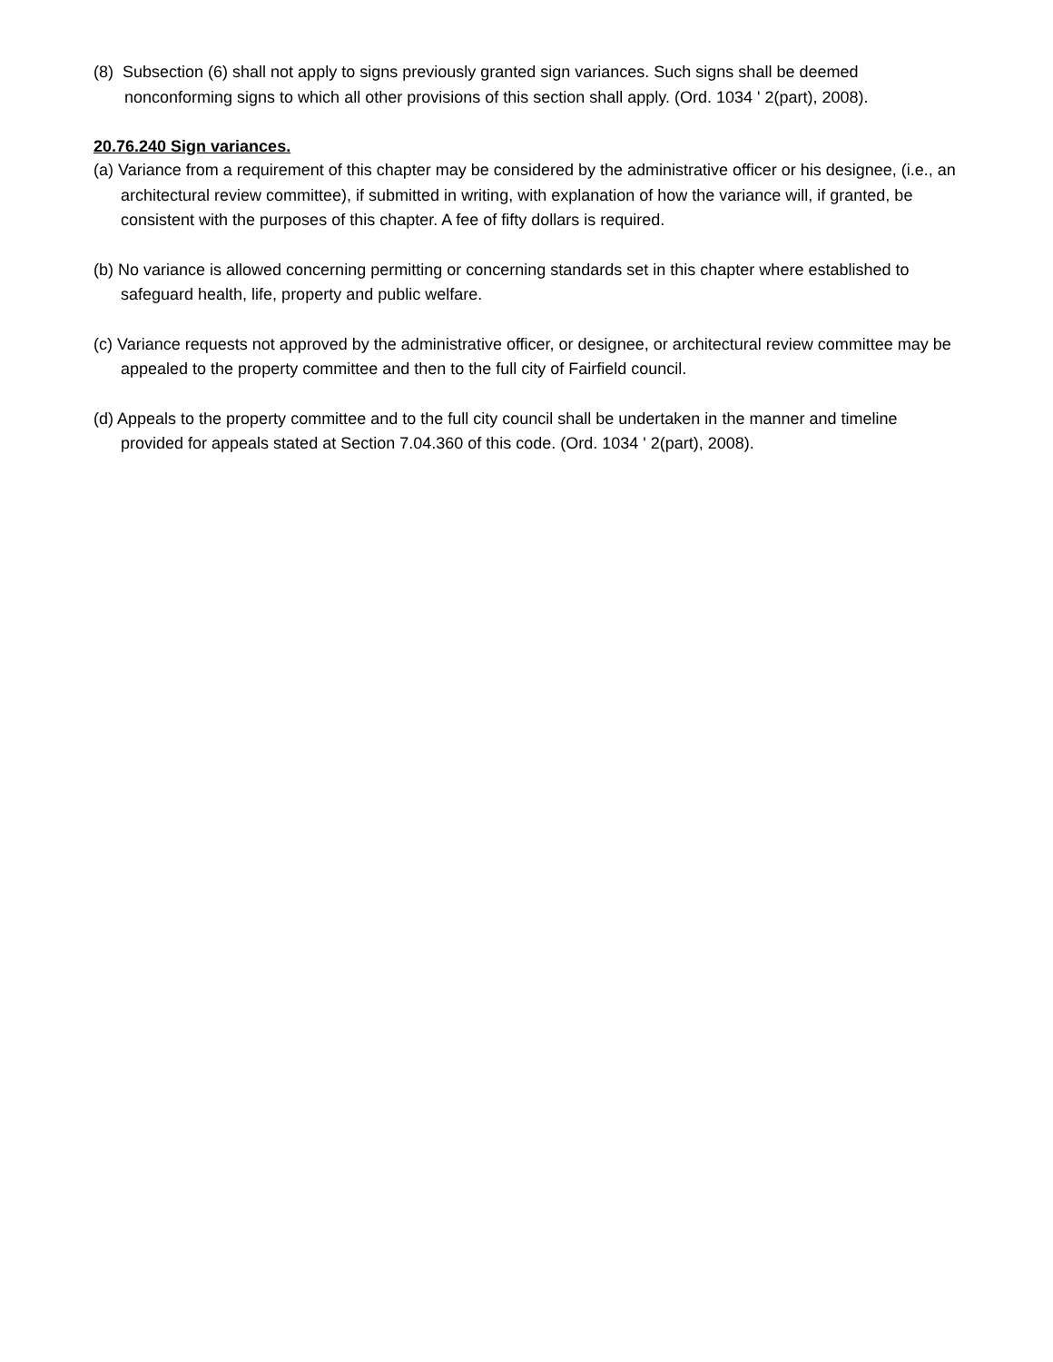(8) Subsection (6) shall not apply to signs previously granted sign variances. Such signs shall be deemed nonconforming signs to which all other provisions of this section shall apply. (Ord. 1034 ' 2(part), 2008).
20.76.240 Sign variances.
(a) Variance from a requirement of this chapter may be considered by the administrative officer or his designee, (i.e., an architectural review committee), if submitted in writing, with explanation of how the variance will, if granted, be consistent with the purposes of this chapter. A fee of fifty dollars is required.
(b) No variance is allowed concerning permitting or concerning standards set in this chapter where established to safeguard health, life, property and public welfare.
(c) Variance requests not approved by the administrative officer, or designee, or architectural review committee may be appealed to the property committee and then to the full city of Fairfield council.
(d) Appeals to the property committee and to the full city council shall be undertaken in the manner and timeline provided for appeals stated at Section 7.04.360 of this code. (Ord. 1034 ' 2(part), 2008).